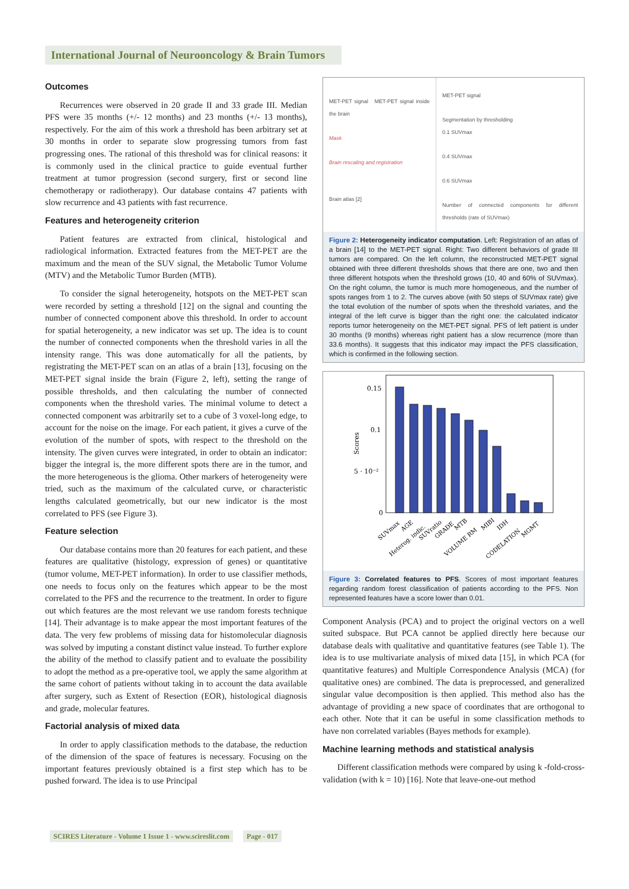International Journal of Neurooncology & Brain Tumors
Outcomes
Recurrences were observed in 20 grade II and 33 grade III. Median PFS were 35 months (+/- 12 months) and 23 months (+/- 13 months), respectively. For the aim of this work a threshold has been arbitrary set at 30 months in order to separate slow progressing tumors from fast progressing ones. The rational of this threshold was for clinical reasons: it is commonly used in the clinical practice to guide eventual further treatment at tumor progression (second surgery, first or second line chemotherapy or radiotherapy). Our database contains 47 patients with slow recurrence and 43 patients with fast recurrence.
Features and heterogeneity criterion
Patient features are extracted from clinical, histological and radiological information. Extracted features from the MET-PET are the maximum and the mean of the SUV signal, the Metabolic Tumor Volume (MTV) and the Metabolic Tumor Burden (MTB).
To consider the signal heterogeneity, hotspots on the MET-PET scan were recorded by setting a threshold [12] on the signal and counting the number of connected component above this threshold. In order to account for spatial heterogeneity, a new indicator was set up. The idea is to count the number of connected components when the threshold varies in all the intensity range. This was done automatically for all the patients, by registrating the MET-PET scan on an atlas of a brain [13], focusing on the MET-PET signal inside the brain (Figure 2, left), setting the range of possible thresholds, and then calculating the number of connected components when the threshold varies. The minimal volume to detect a connected component was arbitrarily set to a cube of 3 voxel-long edge, to account for the noise on the image. For each patient, it gives a curve of the evolution of the number of spots, with respect to the threshold on the intensity. The given curves were integrated, in order to obtain an indicator: bigger the integral is, the more different spots there are in the tumor, and the more heterogeneous is the glioma. Other markers of heterogeneity were tried, such as the maximum of the calculated curve, or characteristic lengths calculated geometrically, but our new indicator is the most correlated to PFS (see Figure 3).
Feature selection
Our database contains more than 20 features for each patient, and these features are qualitative (histology, expression of genes) or quantitative (tumor volume, MET-PET information). In order to use classifier methods, one needs to focus only on the features which appear to be the most correlated to the PFS and the recurrence to the treatment. In order to figure out which features are the most relevant we use random forests technique [14]. Their advantage is to make appear the most important features of the data. The very few problems of missing data for histomolecular diagnosis was solved by imputing a constant distinct value instead. To further explore the ability of the method to classify patient and to evaluate the possibility to adopt the method as a pre-operative tool, we apply the same algorithm at the same cohort of patients without taking in to account the data available after surgery, such as Extent of Resection (EOR), histological diagnosis and grade, molecular features.
Factorial analysis of mixed data
In order to apply classification methods to the database, the reduction of the dimension of the space of features is necessary. Focusing on the important features previously obtained is a first step which has to be pushed forward. The idea is to use Principal
MET-PET signal MET-PET signal inside the brain
Mask
Brain rescaling and registration
Brain atlas [2]
MET-PET signal
Segmentation by thresholding
0.1 SUVmax
0.4 SUVmax
0.6 SUVmax
Number of connected components for different thresholds (rate of SUVmax)
Figure 2: Heterogeneity indicator computation. Left: Registration of an atlas of a brain [14] to the MET-PET signal. Right: Two different behaviors of grade III tumors are compared. On the left column, the reconstructed MET-PET signal obtained with three different thresholds shows that there are one, two and then three different hotspots when the threshold grows (10, 40 and 60% of SUVmax). On the right column, the tumor is much more homogeneous, and the number of spots ranges from 1 to 2. The curves above (with 50 steps of SUVmax rate) give the total evolution of the number of spots when the threshold variates, and the integral of the left curve is bigger than the right one: the calculated indicator reports tumor heterogeneity on the MET-PET signal. PFS of left patient is under 30 months (9 months) whereas right patient has a slow recurrence (more than 33.6 months). It suggests that this indicator may impact the PFS classification, which is confirmed in the following section.
0.15
0.1
5 · 10⁻²
0
Scores
SUVmax
AGE
Heterog. indic.
SUVratio
GRADE
MTB
VOLUME RM
MIBI
IDH
CODELATION
MGMT
Figure 3: Correlated features to PFS. Scores of most important features regarding random forest classification of patients according to the PFS. Non represented features have a score lower than 0.01.
Component Analysis (PCA) and to project the original vectors on a well suited subspace. But PCA cannot be applied directly here because our database deals with qualitative and quantitative features (see Table 1). The idea is to use multivariate analysis of mixed data [15], in which PCA (for quantitative features) and Multiple Correspondence Analysis (MCA) (for qualitative ones) are combined. The data is preprocessed, and generalized singular value decomposition is then applied. This method also has the advantage of providing a new space of coordinates that are orthogonal to each other. Note that it can be useful in some classification methods to have non correlated variables (Bayes methods for example).
Machine learning methods and statistical analysis
Different classification methods were compared by using k -fold-cross-validation (with k = 10) [16]. Note that leave-one-out method
SCIRES Literature - Volume 1 Issue 1 - www.scireslit.com Page - 017